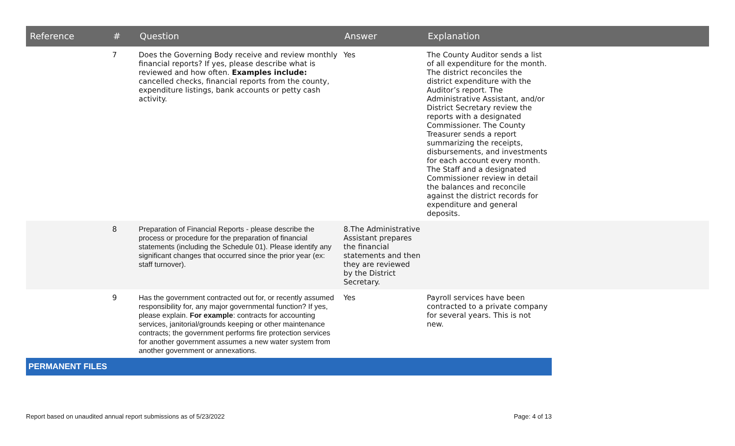| Reference | # | Question | Answer | Explanation | |
| --- | --- | --- | --- | --- | --- |
| | 7 | Does the Governing Body receive and review monthly financial reports? If yes, please describe what is reviewed and how often. Examples include: cancelled checks, financial reports from the county, expenditure listings, bank accounts or petty cash activity. | Yes | The County Auditor sends a list of all expenditure for the month. The district reconciles the district expenditure with the Auditor’s report. The Administrative Assistant, and/or District Secretary review the reports with a designated Commissioner. The County Treasurer sends a report summarizing the receipts, disbursements, and investments for each account every month. The Staff and a designated Commissioner review in detail the balances and reconcile against the district records for expenditure and general deposits. | |
| | 8 | Preparation of Financial Reports - please describe the process or procedure for the preparation of financial statements (including the Schedule 01). Please identify any significant changes that occurred since the prior year (ex: staff turnover). | 8.The Administrative Assistant prepares the financial statements and then they are reviewed by the District Secretary. | | |
| | 9 | Has the government contracted out for, or recently assumed responsibility for, any major governmental function? If yes, please explain. For example : contracts for accounting services, janitorial/grounds keeping or other maintenance contracts; the government performs fire protection services for another government assumes a new water system from another government or annexations. | Yes | Payroll services have been contracted to a private company for several years. This is not new. | |
PERMANENT FILES
Report based on unaudited annual report submissions as of 5/23/2022 Page: 4 of 13